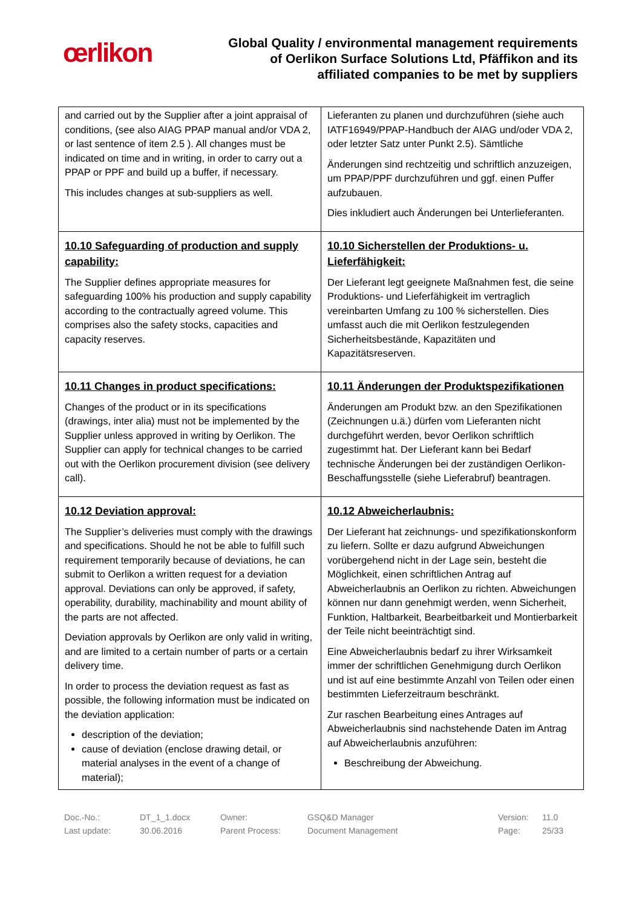œrlikon
Global Quality / environmental management requirements
of Oerlikon Surface Solutions Ltd, Pfäffikon and its
affiliated companies to be met by suppliers
| and carried out by the Supplier after a joint appraisal of conditions, (see also AIAG PPAP manual and/or VDA 2, or last sentence of item 2.5 ). All changes must be indicated on time and in writing, in order to carry out a PPAP or PPF and build up a buffer, if necessary. This includes changes at sub-suppliers as well. | Lieferanten zu planen und durchzuführen (siehe auch IATF16949/PPAP-Handbuch der AIAG und/oder VDA 2, oder letzter Satz unter Punkt 2.5). Sämtliche Änderungen sind rechtzeitig und schriftlich anzuzeigen, um PPAP/PPF durchzuführen und ggf. einen Puffer aufzubauen. Dies inkludiert auch Änderungen bei Unterlieferanten. |
| 10.10 Safeguarding of production and supply capability: The Supplier defines appropriate measures for safeguarding 100% his production and supply capability according to the contractually agreed volume. This comprises also the safety stocks, capacities and capacity reserves. | 10.10 Sicherstellen der Produktions- u. Lieferfähigkeit: Der Lieferant legt geeignete Maßnahmen fest, die seine Produktions- und Lieferfähigkeit im vertraglich vereinbarten Umfang zu 100 % sicherstellen. Dies umfasst auch die mit Oerlikon festzulegenden Sicherheitsbestände, Kapazitäten und Kapazitätsreserven. |
| 10.11 Changes in product specifications: Changes of the product or in its specifications (drawings, inter alia) must not be implemented by the Supplier unless approved in writing by Oerlikon. The Supplier can apply for technical changes to be carried out with the Oerlikon procurement division (see delivery call). | 10.11 Änderungen der Produktspezifikationen Änderungen am Produkt bzw. an den Spezifikationen (Zeichnungen u.ä.) dürfen vom Lieferanten nicht durchgeführt werden, bevor Oerlikon schriftlich zugestimmt hat. Der Lieferant kann bei Bedarf technische Änderungen bei der zuständigen Oerlikon-Beschaffungsstelle (siehe Lieferabruf) beantragen. |
| 10.12 Deviation approval: The Supplier’s deliveries must comply with the drawings and specifications. Should he not be able to fulfill such requirement temporarily because of deviations, he can submit to Oerlikon a written request for a deviation approval. Deviations can only be approved, if safety, operability, durability, machinability and mount ability of the parts are not affected. Deviation approvals by Oerlikon are only valid in writing, and are limited to a certain number of parts or a certain delivery time. In order to process the deviation request as fast as possible, the following information must be indicated on the deviation application: description of the deviation; cause of deviation (enclose drawing detail, or material analyses in the event of a change of material); | 10.12 Abweicherlaubnis: Der Lieferant hat zeichnungs- und spezifikationskonform zu liefern. Sollte er dazu aufgrund Abweichungen vorübergehend nicht in der Lage sein, besteht die Möglichkeit, einen schriftlichen Antrag auf Abweicherlaubnis an Oerlikon zu richten. Abweichungen können nur dann genehmigt werden, wenn Sicherheit, Funktion, Haltbarkeit, Bearbeitbarkeit und Montierbarkeit der Teile nicht beeinträchtigt sind. Eine Abweicherlaubnis bedarf zu ihrer Wirksamkeit immer der schriftlichen Genehmigung durch Oerlikon und ist auf eine bestimmte Anzahl von Teilen oder einen bestimmten Lieferzeitraum beschränkt. Zur raschen Bearbeitung eines Antrages auf Abweicherlaubnis sind nachstehende Daten im Antrag auf Abweicherlaubnis anzuführen: Beschreibung der Abweichung. |
Doc.-No.: DT_1_1.docx Owner: GSQ&D Manager Version: 11.0 Last update: 30.06.2016 Parent Process: Document Management Page: 25/33